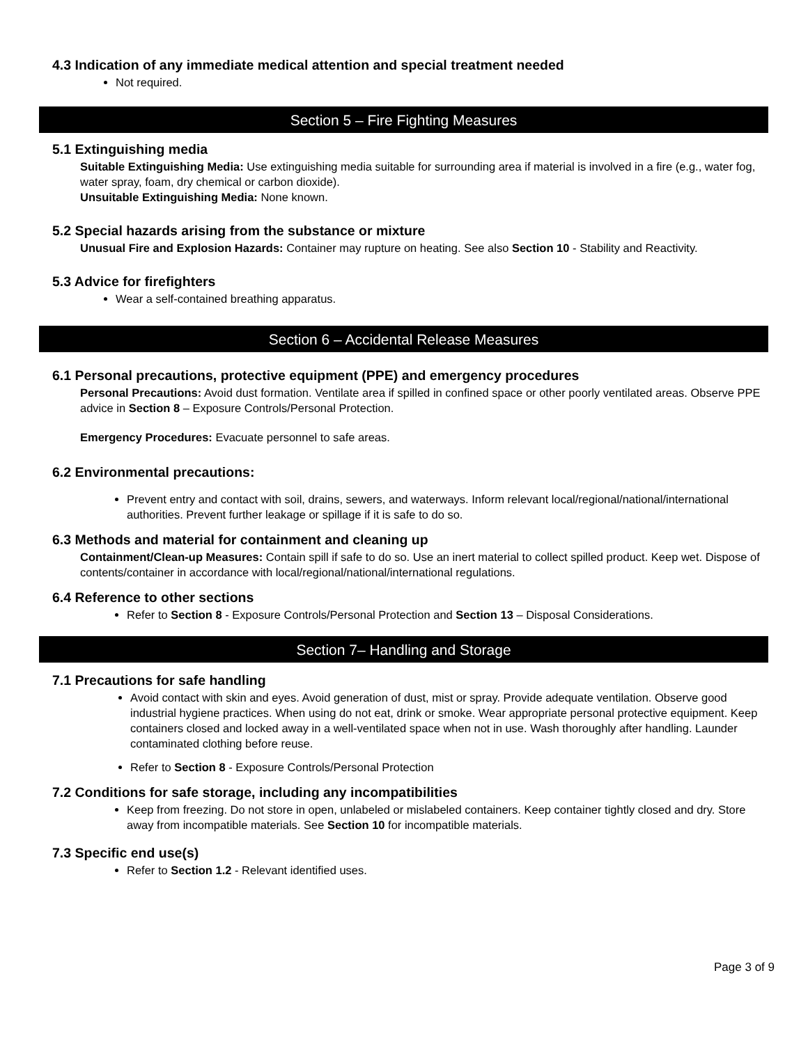4.3 Indication of any immediate medical attention and special treatment needed
Not required.
Section 5 – Fire Fighting Measures
5.1 Extinguishing media
Suitable Extinguishing Media: Use extinguishing media suitable for surrounding area if material is involved in a fire (e.g., water fog, water spray, foam, dry chemical or carbon dioxide).
Unsuitable Extinguishing Media: None known.
5.2 Special hazards arising from the substance or mixture
Unusual Fire and Explosion Hazards: Container may rupture on heating. See also Section 10 - Stability and Reactivity.
5.3 Advice for firefighters
Wear a self-contained breathing apparatus.
Section 6 – Accidental Release Measures
6.1 Personal precautions, protective equipment (PPE) and emergency procedures
Personal Precautions: Avoid dust formation. Ventilate area if spilled in confined space or other poorly ventilated areas. Observe PPE advice in Section 8 – Exposure Controls/Personal Protection.
Emergency Procedures: Evacuate personnel to safe areas.
6.2 Environmental precautions:
Prevent entry and contact with soil, drains, sewers, and waterways. Inform relevant local/regional/national/international authorities. Prevent further leakage or spillage if it is safe to do so.
6.3 Methods and material for containment and cleaning up
Containment/Clean-up Measures: Contain spill if safe to do so. Use an inert material to collect spilled product. Keep wet. Dispose of contents/container in accordance with local/regional/national/international regulations.
6.4 Reference to other sections
Refer to Section 8 - Exposure Controls/Personal Protection and Section 13 – Disposal Considerations.
Section 7– Handling and Storage
7.1 Precautions for safe handling
Avoid contact with skin and eyes. Avoid generation of dust, mist or spray. Provide adequate ventilation. Observe good industrial hygiene practices. When using do not eat, drink or smoke. Wear appropriate personal protective equipment. Keep containers closed and locked away in a well-ventilated space when not in use. Wash thoroughly after handling. Launder contaminated clothing before reuse.
Refer to Section 8 - Exposure Controls/Personal Protection
7.2 Conditions for safe storage, including any incompatibilities
Keep from freezing. Do not store in open, unlabeled or mislabeled containers. Keep container tightly closed and dry. Store away from incompatible materials. See Section 10 for incompatible materials.
7.3 Specific end use(s)
Refer to Section 1.2 - Relevant identified uses.
Page 3 of 9